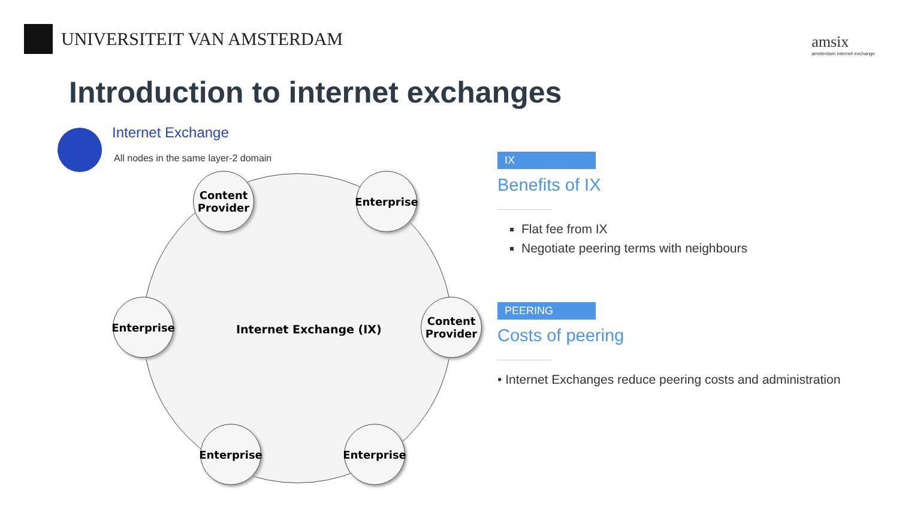UNIVERSITEIT VAN AMSTERDAM
amsix
amsterdam internet exchange
Introduction to internet exchanges
Internet Exchange
All nodes in the same layer-2 domain
Content Provider
Enterprise
Enterprise
Internet Exchange (IX)
Content Provider
Enterprise
Enterprise
IX
Benefits of IX
Flat fee from IX
Negotiate peering terms with neighbours
PEERING
Costs of peering
• Internet Exchanges reduce peering costs and administration